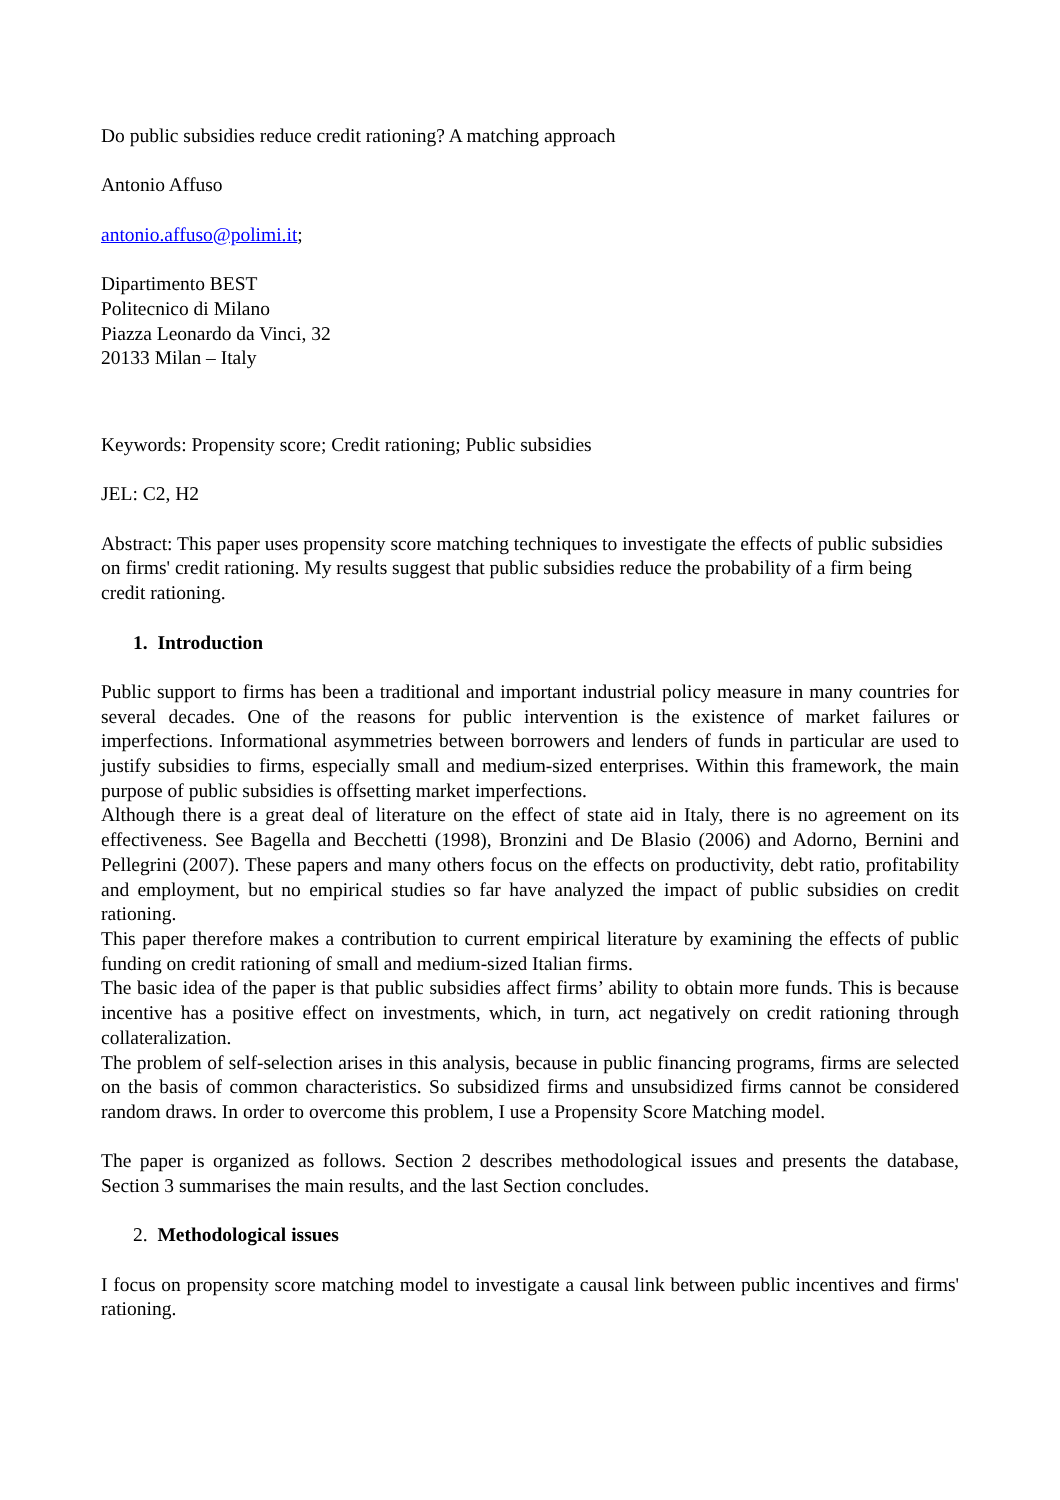Do public subsidies reduce credit rationing? A matching approach
Antonio Affuso
antonio.affuso@polimi.it;
Dipartimento BEST
Politecnico di Milano
Piazza Leonardo da Vinci, 32
20133 Milan – Italy
Keywords: Propensity score; Credit rationing; Public subsidies
JEL: C2, H2
Abstract: This paper uses propensity score matching techniques to investigate the effects of public subsidies on firms' credit rationing. My results suggest that public subsidies reduce the probability of a firm being credit rationing.
1. Introduction
Public support to firms has been a traditional and important industrial policy measure in many countries for several decades. One of the reasons for public intervention is the existence of market failures or imperfections. Informational asymmetries between borrowers and lenders of funds in particular are used to justify subsidies to firms, especially small and medium-sized enterprises. Within this framework, the main purpose of public subsidies is offsetting market imperfections.
Although there is a great deal of literature on the effect of state aid in Italy, there is no agreement on its effectiveness. See Bagella and Becchetti (1998), Bronzini and De Blasio (2006) and Adorno, Bernini and Pellegrini (2007). These papers and many others focus on the effects on productivity, debt ratio, profitability and employment, but no empirical studies so far have analyzed the impact of public subsidies on credit rationing.
This paper therefore makes a contribution to current empirical literature by examining the effects of public funding on credit rationing of small and medium-sized Italian firms.
The basic idea of the paper is that public subsidies affect firms’ ability to obtain more funds. This is because incentive has a positive effect on investments, which, in turn, act negatively on credit rationing through collateralization.
The problem of self-selection arises in this analysis, because in public financing programs, firms are selected on the basis of common characteristics. So subsidized firms and unsubsidized firms cannot be considered random draws. In order to overcome this problem, I use a Propensity Score Matching model.
The paper is organized as follows. Section 2 describes methodological issues and presents the database, Section 3 summarises the main results, and the last Section concludes.
2. Methodological issues
I focus on propensity score matching model to investigate a causal link between public incentives and firms' rationing.